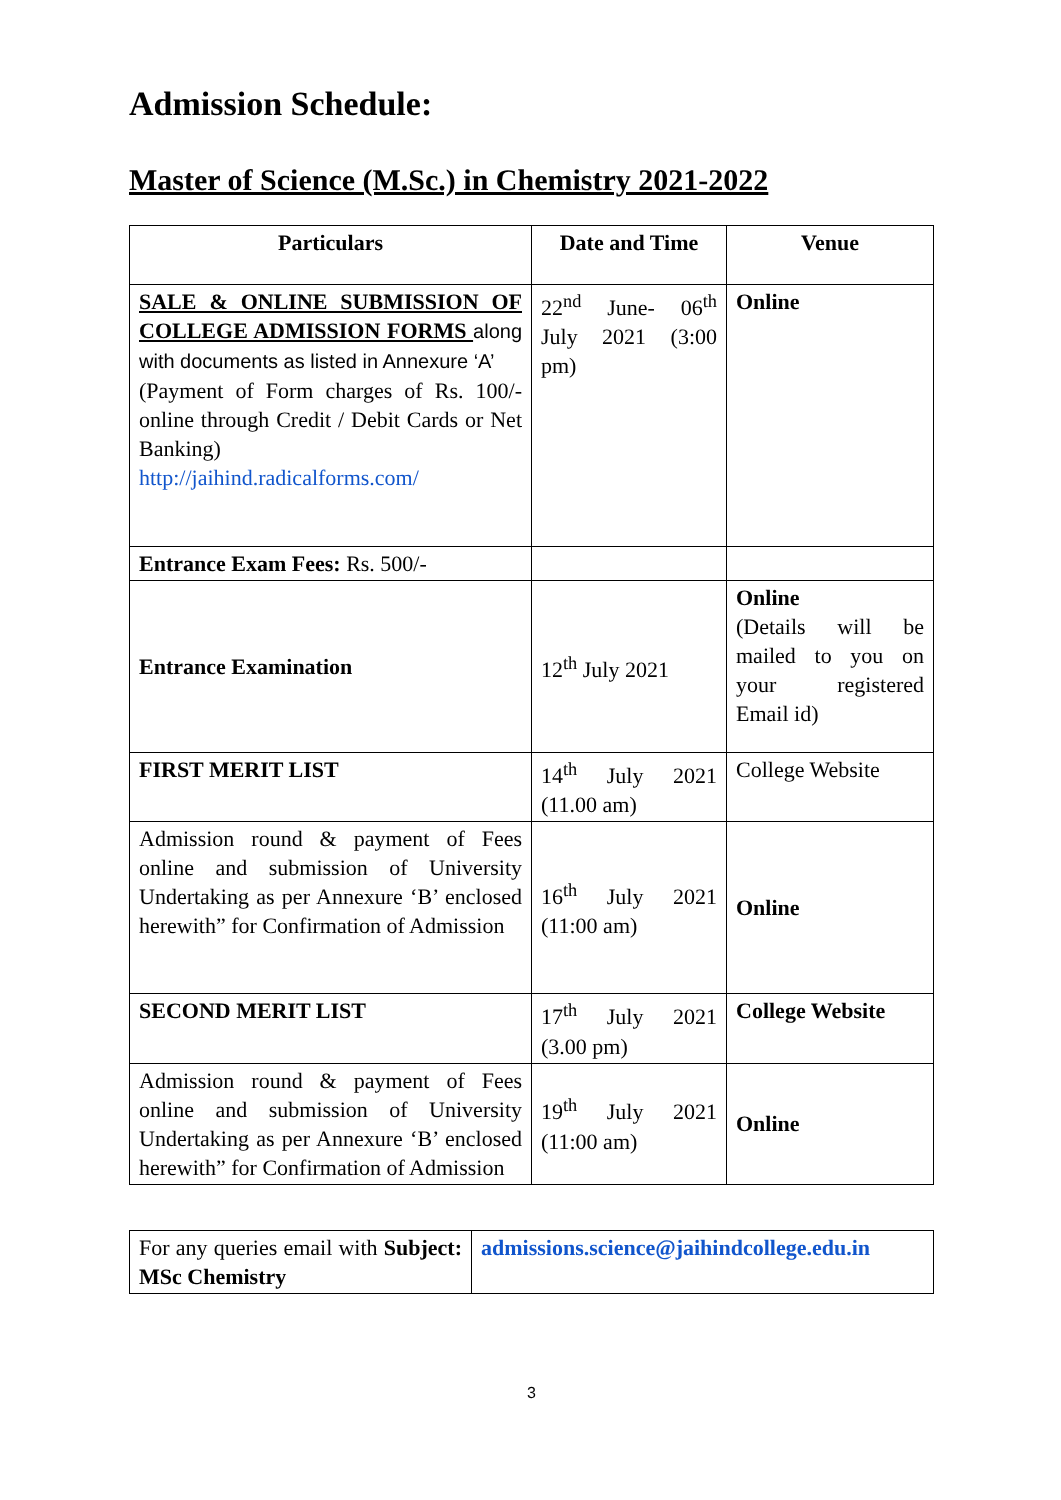Admission Schedule:
Master of Science (M.Sc.) in Chemistry 2021-2022
| Particulars | Date and Time | Venue |
| --- | --- | --- |
| SALE & ONLINE SUBMISSION OF COLLEGE ADMISSION FORMS along with documents as listed in Annexure ‘A’ (Payment of Form charges of Rs. 100/- online through Credit / Debit Cards or Net Banking) http://jaihind.radicalforms.com/ | 22<sup>nd</sup> June- 06<sup>th</sup> July 2021 (3:00 pm) | Online |
| Entrance Exam Fees: Rs. 500/- | | |
| Entrance Examination | 12<sup>th</sup> July 2021 | Online (Details will be mailed to you on your registered Email id) |
| FIRST MERIT LIST | 14<sup>th</sup> July 2021 (11.00 am) | College Website |
| Admission round & payment of Fees online and submission of University Undertaking as per Annexure ‘B’ enclosed herewith” for Confirmation of Admission | 16<sup>th</sup> July 2021 (11:00 am) | Online |
| SECOND MERIT LIST | 17<sup>th</sup> July 2021 (3.00 pm) | College Website |
| Admission round & payment of Fees online and submission of University Undertaking as per Annexure ‘B’ enclosed herewith” for Confirmation of Admission | 19<sup>th</sup> July 2021 (11:00 am) | Online |
| For any queries email with Subject: MSc Chemistry | admissions.science@jaihindcollege.edu.in |
3